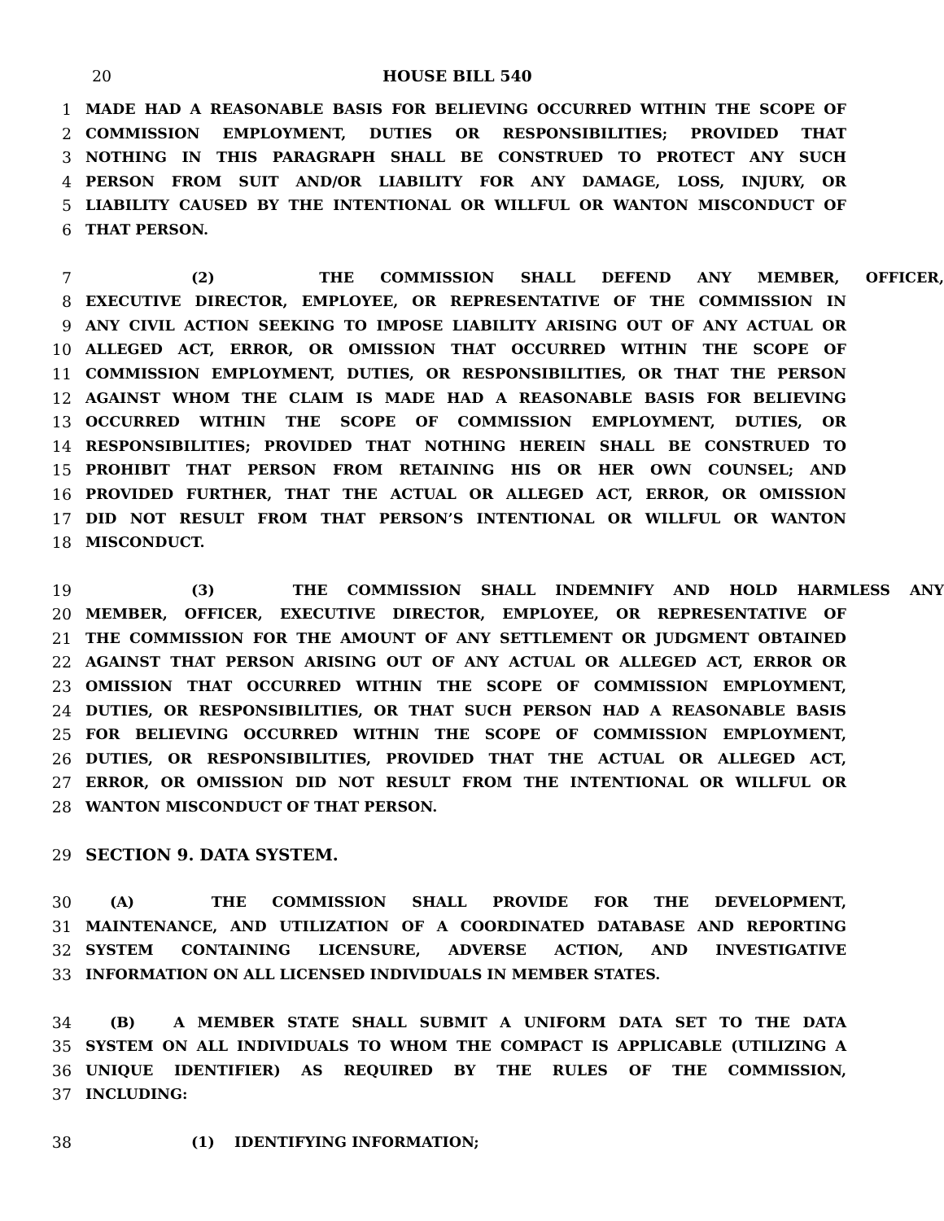20 HOUSE BILL 540
1 MADE HAD A REASONABLE BASIS FOR BELIEVING OCCURRED WITHIN THE SCOPE OF
2 COMMISSION EMPLOYMENT, DUTIES OR RESPONSIBILITIES; PROVIDED THAT
3 NOTHING IN THIS PARAGRAPH SHALL BE CONSTRUED TO PROTECT ANY SUCH
4 PERSON FROM SUIT AND/OR LIABILITY FOR ANY DAMAGE, LOSS, INJURY, OR
5 LIABILITY CAUSED BY THE INTENTIONAL OR WILLFUL OR WANTON MISCONDUCT OF
6 THAT PERSON.
7 (2) THE COMMISSION SHALL DEFEND ANY MEMBER, OFFICER,
8 EXECUTIVE DIRECTOR, EMPLOYEE, OR REPRESENTATIVE OF THE COMMISSION IN
9 ANY CIVIL ACTION SEEKING TO IMPOSE LIABILITY ARISING OUT OF ANY ACTUAL OR
10 ALLEGED ACT, ERROR, OR OMISSION THAT OCCURRED WITHIN THE SCOPE OF
11 COMMISSION EMPLOYMENT, DUTIES, OR RESPONSIBILITIES, OR THAT THE PERSON
12 AGAINST WHOM THE CLAIM IS MADE HAD A REASONABLE BASIS FOR BELIEVING
13 OCCURRED WITHIN THE SCOPE OF COMMISSION EMPLOYMENT, DUTIES, OR
14 RESPONSIBILITIES; PROVIDED THAT NOTHING HEREIN SHALL BE CONSTRUED TO
15 PROHIBIT THAT PERSON FROM RETAINING HIS OR HER OWN COUNSEL; AND
16 PROVIDED FURTHER, THAT THE ACTUAL OR ALLEGED ACT, ERROR, OR OMISSION
17 DID NOT RESULT FROM THAT PERSON’S INTENTIONAL OR WILLFUL OR WANTON
18 MISCONDUCT.
19 (3) THE COMMISSION SHALL INDEMNIFY AND HOLD HARMLESS ANY
20 MEMBER, OFFICER, EXECUTIVE DIRECTOR, EMPLOYEE, OR REPRESENTATIVE OF
21 THE COMMISSION FOR THE AMOUNT OF ANY SETTLEMENT OR JUDGMENT OBTAINED
22 AGAINST THAT PERSON ARISING OUT OF ANY ACTUAL OR ALLEGED ACT, ERROR OR
23 OMISSION THAT OCCURRED WITHIN THE SCOPE OF COMMISSION EMPLOYMENT,
24 DUTIES, OR RESPONSIBILITIES, OR THAT SUCH PERSON HAD A REASONABLE BASIS
25 FOR BELIEVING OCCURRED WITHIN THE SCOPE OF COMMISSION EMPLOYMENT,
26 DUTIES, OR RESPONSIBILITIES, PROVIDED THAT THE ACTUAL OR ALLEGED ACT,
27 ERROR, OR OMISSION DID NOT RESULT FROM THE INTENTIONAL OR WILLFUL OR
28 WANTON MISCONDUCT OF THAT PERSON.
29 SECTION 9. DATA SYSTEM.
30 (A) THE COMMISSION SHALL PROVIDE FOR THE DEVELOPMENT,
31 MAINTENANCE, AND UTILIZATION OF A COORDINATED DATABASE AND REPORTING
32 SYSTEM CONTAINING LICENSURE, ADVERSE ACTION, AND INVESTIGATIVE
33 INFORMATION ON ALL LICENSED INDIVIDUALS IN MEMBER STATES.
34 (B) A MEMBER STATE SHALL SUBMIT A UNIFORM DATA SET TO THE DATA
35 SYSTEM ON ALL INDIVIDUALS TO WHOM THE COMPACT IS APPLICABLE (UTILIZING A
36 UNIQUE IDENTIFIER) AS REQUIRED BY THE RULES OF THE COMMISSION,
37 INCLUDING:
38 (1) IDENTIFYING INFORMATION;